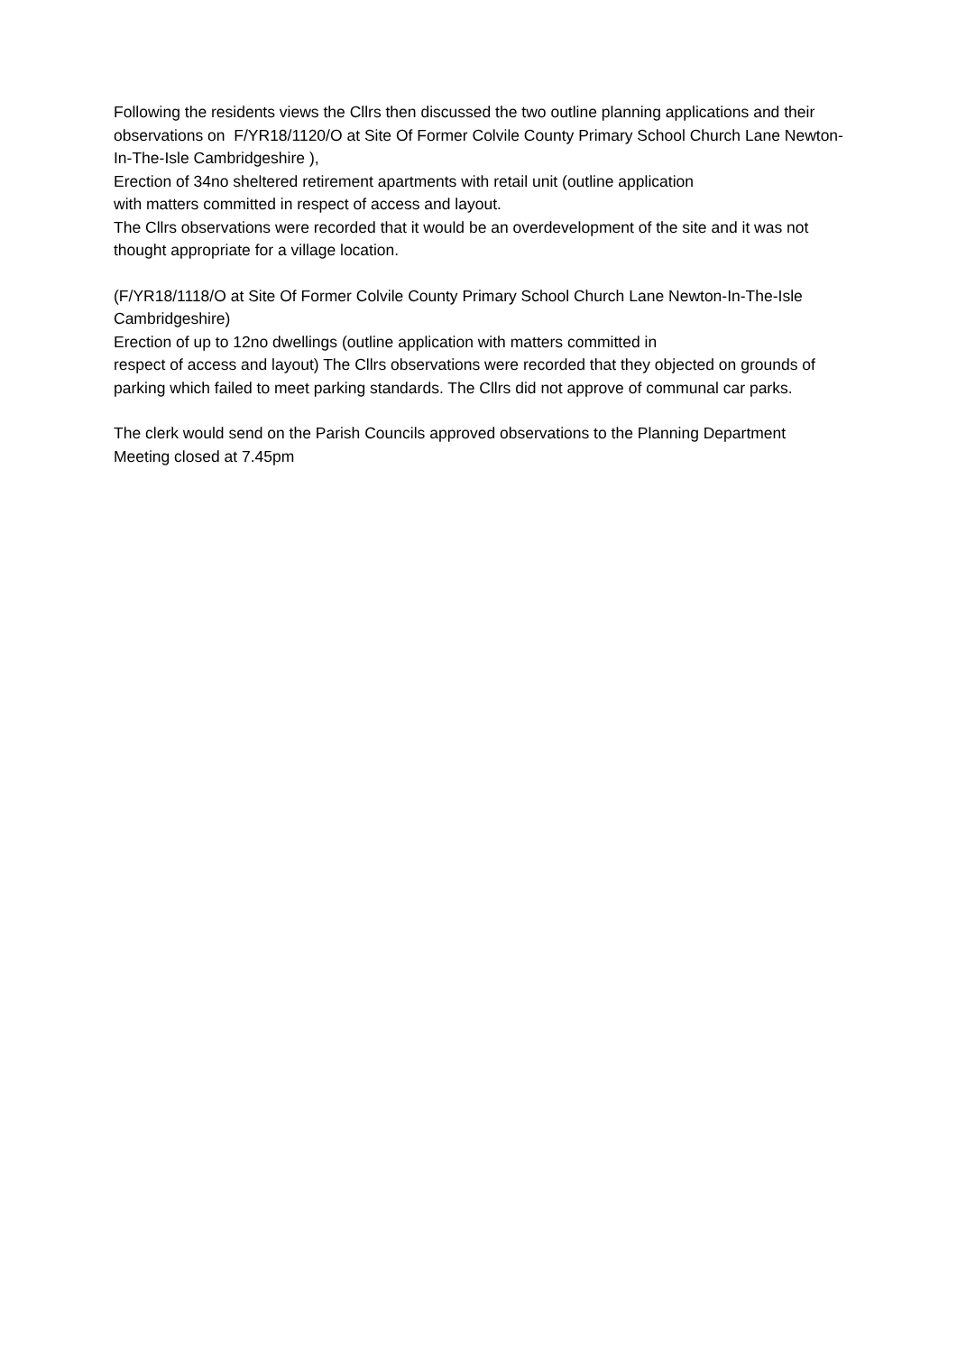Following the residents views the Cllrs then discussed the two outline planning applications and their observations on F/YR18/1120/O at Site Of Former Colvile County Primary School Church Lane Newton-In-The-Isle Cambridgeshire ),
Erection of 34no sheltered retirement apartments with retail unit (outline application
with matters committed in respect of access and layout.
The Cllrs observations were recorded that it would be an overdevelopment of the site and it was not thought appropriate for a village location.
(F/YR18/1118/O at Site Of Former Colvile County Primary School Church Lane Newton-In-The-Isle Cambridgeshire)
Erection of up to 12no dwellings (outline application with matters committed in
respect of access and layout) The Cllrs observations were recorded that they objected on grounds of parking which failed to meet parking standards. The Cllrs did not approve of communal car parks.
The clerk would send on the Parish Councils approved observations to the Planning Department
Meeting closed at 7.45pm